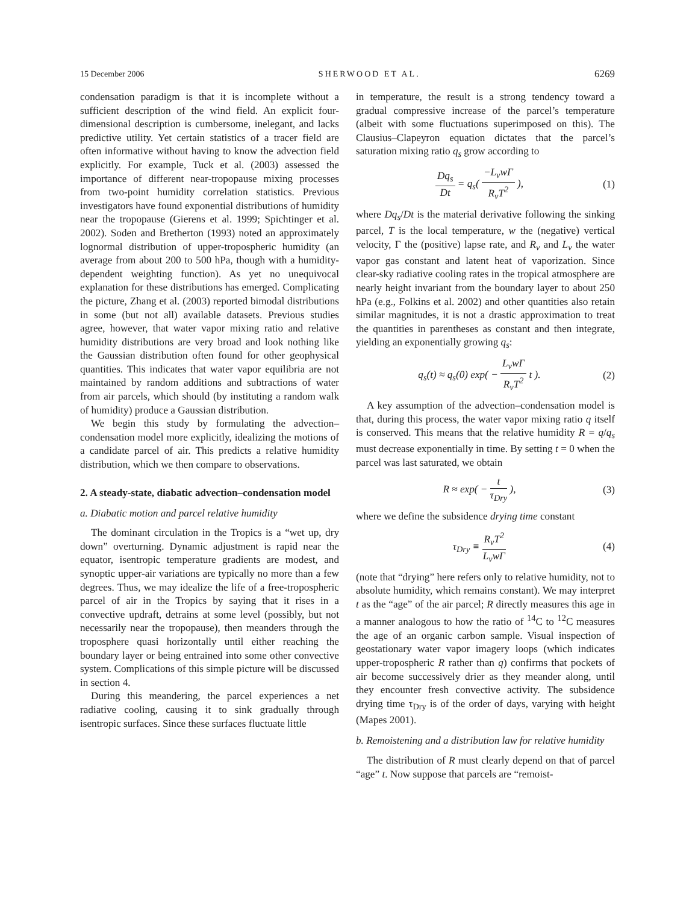15 December 2006 SHERWOOD ET AL. 6269
condensation paradigm is that it is incomplete without a sufficient description of the wind field. An explicit four-dimensional description is cumbersome, inelegant, and lacks predictive utility. Yet certain statistics of a tracer field are often informative without having to know the advection field explicitly. For example, Tuck et al. (2003) assessed the importance of different near-tropopause mixing processes from two-point humidity correlation statistics. Previous investigators have found exponential distributions of humidity near the tropopause (Gierens et al. 1999; Spichtinger et al. 2002). Soden and Bretherton (1993) noted an approximately lognormal distribution of upper-tropospheric humidity (an average from about 200 to 500 hPa, though with a humidity-dependent weighting function). As yet no unequivocal explanation for these distributions has emerged. Complicating the picture, Zhang et al. (2003) reported bimodal distributions in some (but not all) available datasets. Previous studies agree, however, that water vapor mixing ratio and relative humidity distributions are very broad and look nothing like the Gaussian distribution often found for other geophysical quantities. This indicates that water vapor equilibria are not maintained by random additions and subtractions of water from air parcels, which should (by instituting a random walk of humidity) produce a Gaussian distribution.
We begin this study by formulating the advection–condensation model more explicitly, idealizing the motions of a candidate parcel of air. This predicts a relative humidity distribution, which we then compare to observations.
2. A steady-state, diabatic advection–condensation model
a. Diabatic motion and parcel relative humidity
The dominant circulation in the Tropics is a “wet up, dry down” overturning. Dynamic adjustment is rapid near the equator, isentropic temperature gradients are modest, and synoptic upper-air variations are typically no more than a few degrees. Thus, we may idealize the life of a free-tropospheric parcel of air in the Tropics by saying that it rises in a convective updraft, detrains at some level (possibly, but not necessarily near the tropopause), then meanders through the troposphere quasi horizontally until either reaching the boundary layer or being entrained into some other convective system. Complications of this simple picture will be discussed in section 4.
During this meandering, the parcel experiences a net radiative cooling, causing it to sink gradually through isentropic surfaces. Since these surfaces fluctuate little
in temperature, the result is a strong tendency toward a gradual compressive increase of the parcel’s temperature (albeit with some fluctuations superimposed on this). The Clausius–Clapeyron equation dictates that the parcel’s saturation mixing ratio q<sub>s</sub> grow according to
Dq<sub>s</sub> Dt = q<sub>s</sub>( −L<sub>v</sub>wΓ R<sub>v</sub>T<sup>2</sup> ), (1)
where Dq<sub>s</sub>/Dt is the material derivative following the sinking parcel, T is the local temperature, w the (negative) vertical velocity, Γ the (positive) lapse rate, and R<sub>v</sub> and L<sub>v</sub> the water vapor gas constant and latent heat of vaporization. Since clear-sky radiative cooling rates in the tropical atmosphere are nearly height invariant from the boundary layer to about 250 hPa (e.g., Folkins et al. 2002) and other quantities also retain similar magnitudes, it is not a drastic approximation to treat the quantities in parentheses as constant and then integrate, yielding an exponentially growing q<sub>s</sub>:
q<sub>s</sub>(t) ≈ q<sub>s</sub>(0) exp( − L<sub>v</sub>wΓ R<sub>v</sub>T<sup>2</sup> t ).
(2)
A key assumption of the advection–condensation model is that, during this process, the water vapor mixing ratio q itself is conserved. This means that the relative humidity R = q/q<sub>s</sub> must decrease exponentially in time. By setting t = 0 when the parcel was last saturated, we obtain
R ≈ exp( − t τ<sub>Dry</sub> ), (3)
where we define the subsidence drying time constant
τ<sub>Dry</sub> ≡ R<sub>v</sub>T<sup>2</sup> L<sub>v</sub>wΓ (4)
(note that “drying” here refers only to relative humidity, not to absolute humidity, which remains constant). We may interpret t as the “age” of the air parcel; R directly measures this age in a manner analogous to how the ratio of <sup>14</sup>C to <sup>12</sup>C measures the age of an organic carbon sample. Visual inspection of geostationary water vapor imagery loops (which indicates upper-tropospheric R rather than q) confirms that pockets of air become successively drier as they meander along, until they encounter fresh convective activity. The subsidence drying time τ<sub>Dry</sub> is of the order of days, varying with height (Mapes 2001).
b. Remoistening and a distribution law for relative humidity
The distribution of R must clearly depend on that of parcel “age” t. Now suppose that parcels are “remoist-